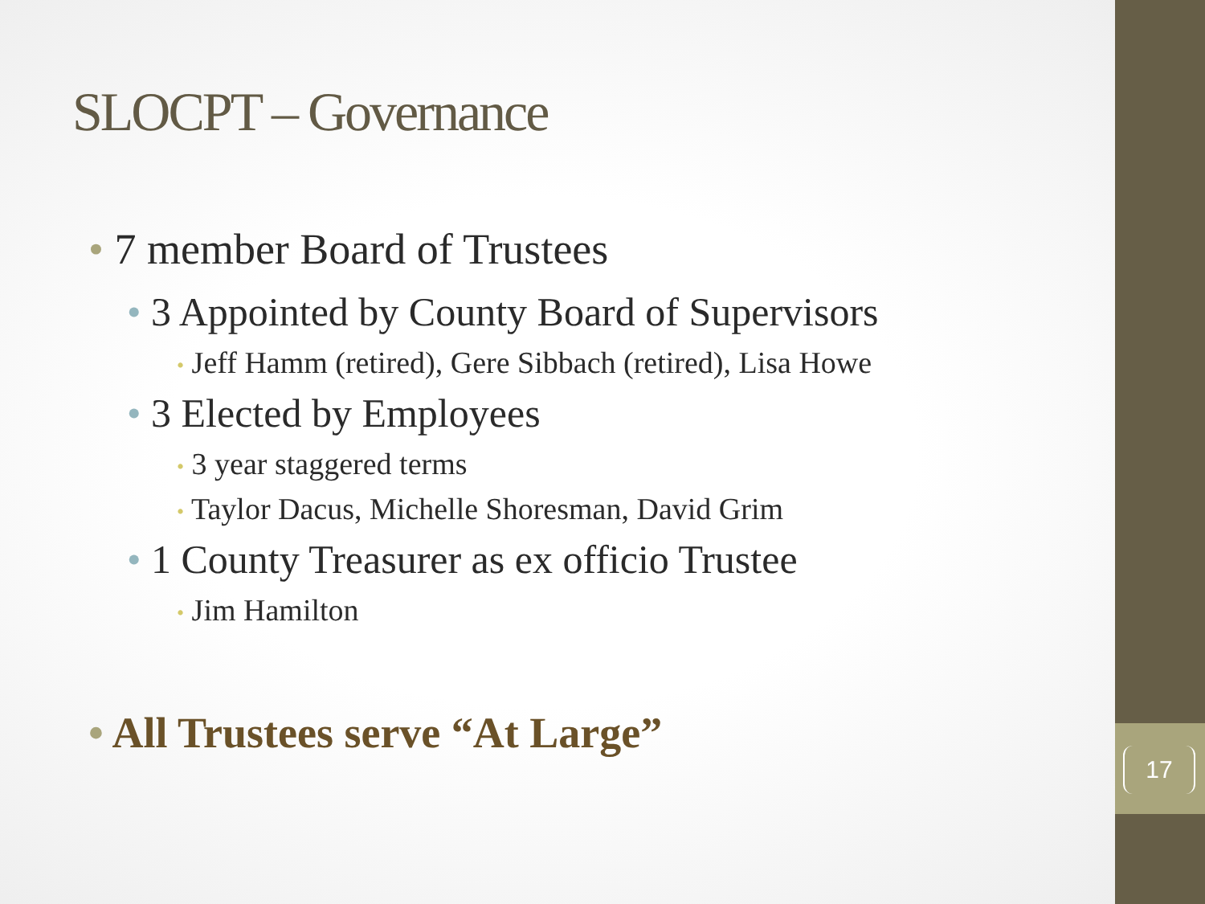SLOCPT – Governance
• 7 member Board of Trustees
• 3 Appointed by County Board of Supervisors
• Jeff Hamm (retired), Gere Sibbach (retired), Lisa Howe
• 3 Elected by Employees
• 3 year staggered terms
• Taylor Dacus, Michelle Shoresman, David Grim
• 1 County Treasurer as ex officio Trustee
• Jim Hamilton
• All Trustees serve “At Large”
17